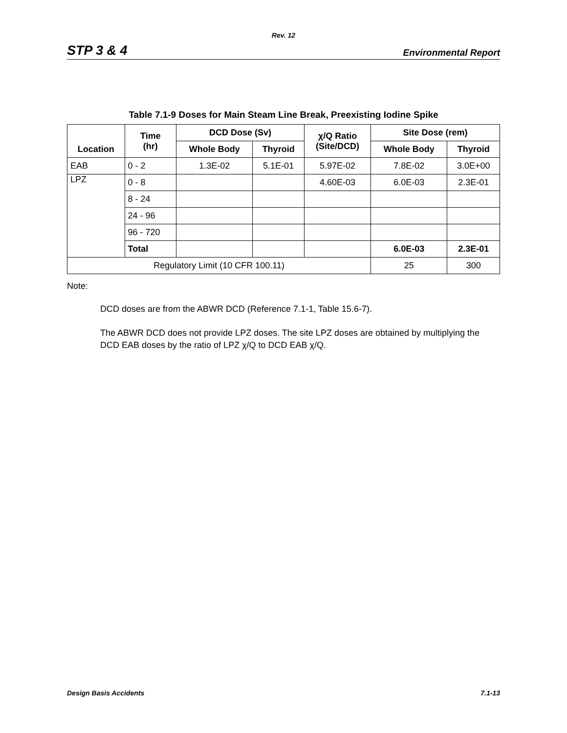Rev. 12
STP 3 & 4 Environmental Report
Table 7.1-9 Doses for Main Steam Line Break, Preexisting Iodine Spike
| Location | Time (hr) | DCD Dose (Sv) | | χ/Q Ratio (Site/DCD) | Site Dose (rem) | |
| --- | --- | --- | --- | --- | --- | --- |
| | | Whole Body | Thyroid | | Whole Body | Thyroid |
| EAB | 0 - 2 | 1.3E-02 | 5.1E-01 | 5.97E-02 | 7.8E-02 | 3.0E+00 |
| LPZ | 0 - 8 | | | 4.60E-03 | 6.0E-03 | 2.3E-01 |
| | 8 - 24 | | | | | |
| | 24 - 96 | | | | | |
| | 96 - 720 | | | | | |
| | Total | | | | 6.0E-03 | 2.3E-01 |
| Regulatory Limit (10 CFR 100.11) | | | | | 25 | 300 |
Note:
DCD doses are from the ABWR DCD (Reference 7.1-1, Table 15.6-7).
The ABWR DCD does not provide LPZ doses. The site LPZ doses are obtained by multiplying the DCD EAB doses by the ratio of LPZ χ/Q to DCD EAB χ/Q.
Design Basis Accidents 7.1-13